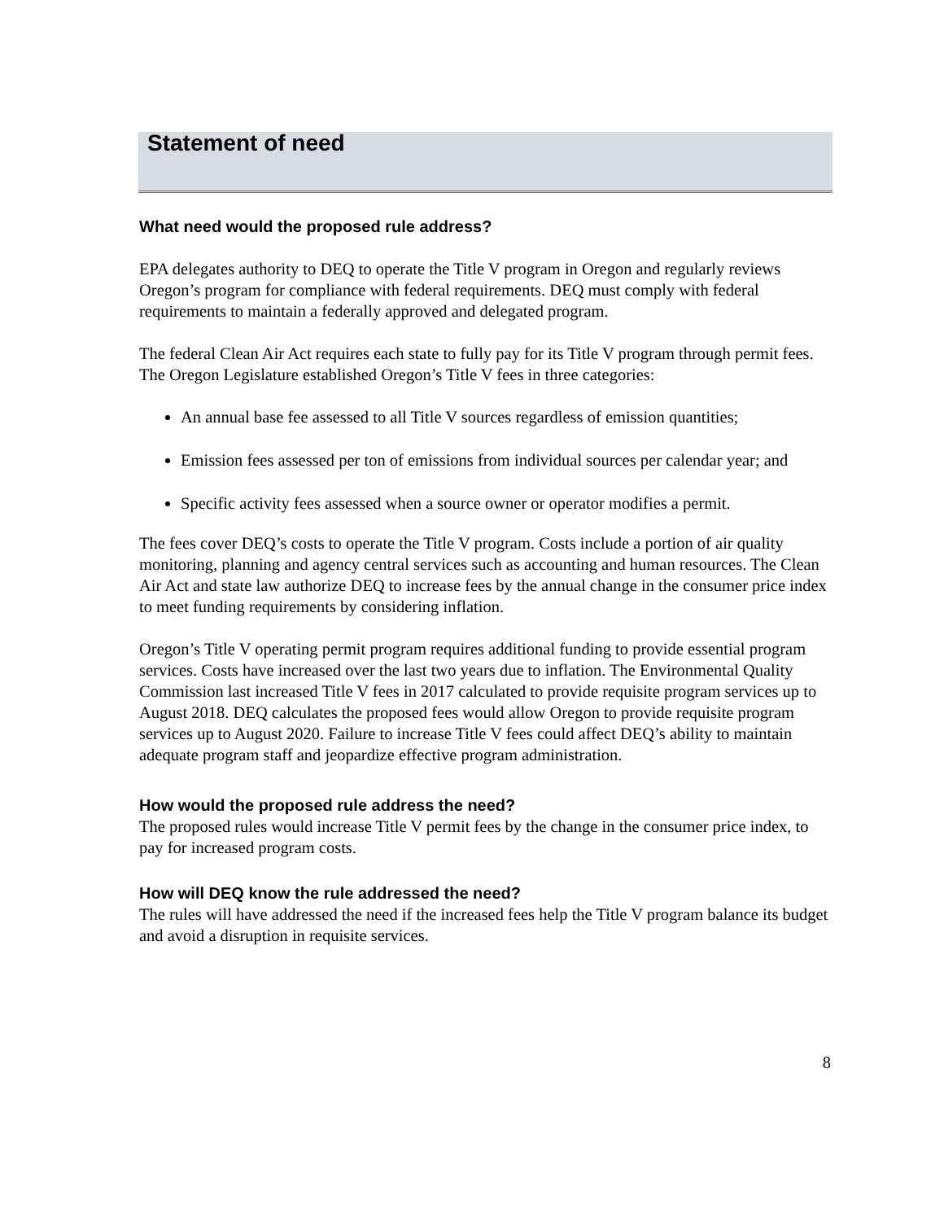Statement of need
What need would the proposed rule address?
EPA delegates authority to DEQ to operate the Title V program in Oregon and regularly reviews Oregon’s program for compliance with federal requirements. DEQ must comply with federal requirements to maintain a federally approved and delegated program.
The federal Clean Air Act requires each state to fully pay for its Title V program through permit fees. The Oregon Legislature established Oregon’s Title V fees in three categories:
An annual base fee assessed to all Title V sources regardless of emission quantities;
Emission fees assessed per ton of emissions from individual sources per calendar year; and
Specific activity fees assessed when a source owner or operator modifies a permit.
The fees cover DEQ’s costs to operate the Title V program. Costs include a portion of air quality monitoring, planning and agency central services such as accounting and human resources. The Clean Air Act and state law authorize DEQ to increase fees by the annual change in the consumer price index to meet funding requirements by considering inflation.
Oregon’s Title V operating permit program requires additional funding to provide essential program services. Costs have increased over the last two years due to inflation. The Environmental Quality Commission last increased Title V fees in 2017 calculated to provide requisite program services up to August 2018. DEQ calculates the proposed fees would allow Oregon to provide requisite program services up to August 2020. Failure to increase Title V fees could affect DEQ’s ability to maintain adequate program staff and jeopardize effective program administration.
How would the proposed rule address the need?
The proposed rules would increase Title V permit fees by the change in the consumer price index, to pay for increased program costs.
How will DEQ know the rule addressed the need?
The rules will have addressed the need if the increased fees help the Title V program balance its budget and avoid a disruption in requisite services.
8